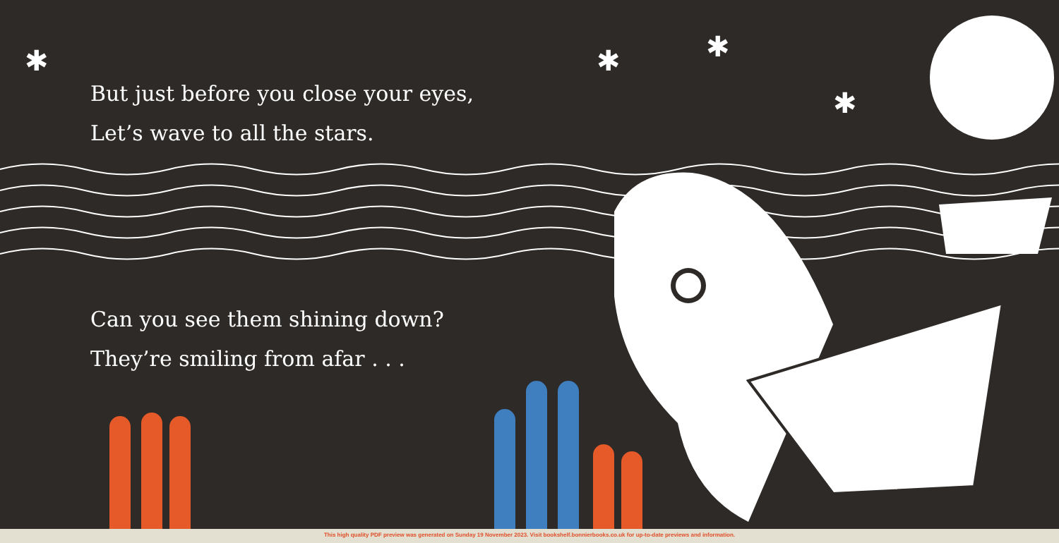✱
✱
✱
✱
But just before you close your eyes,
Let’s wave to all the stars.
Can you see them shining down?
They’re smiling from afar . . .
This high quality PDF preview was generated on Sunday 19 November 2023. Visit bookshelf.bonnierbooks.co.uk for up-to-date previews and information.